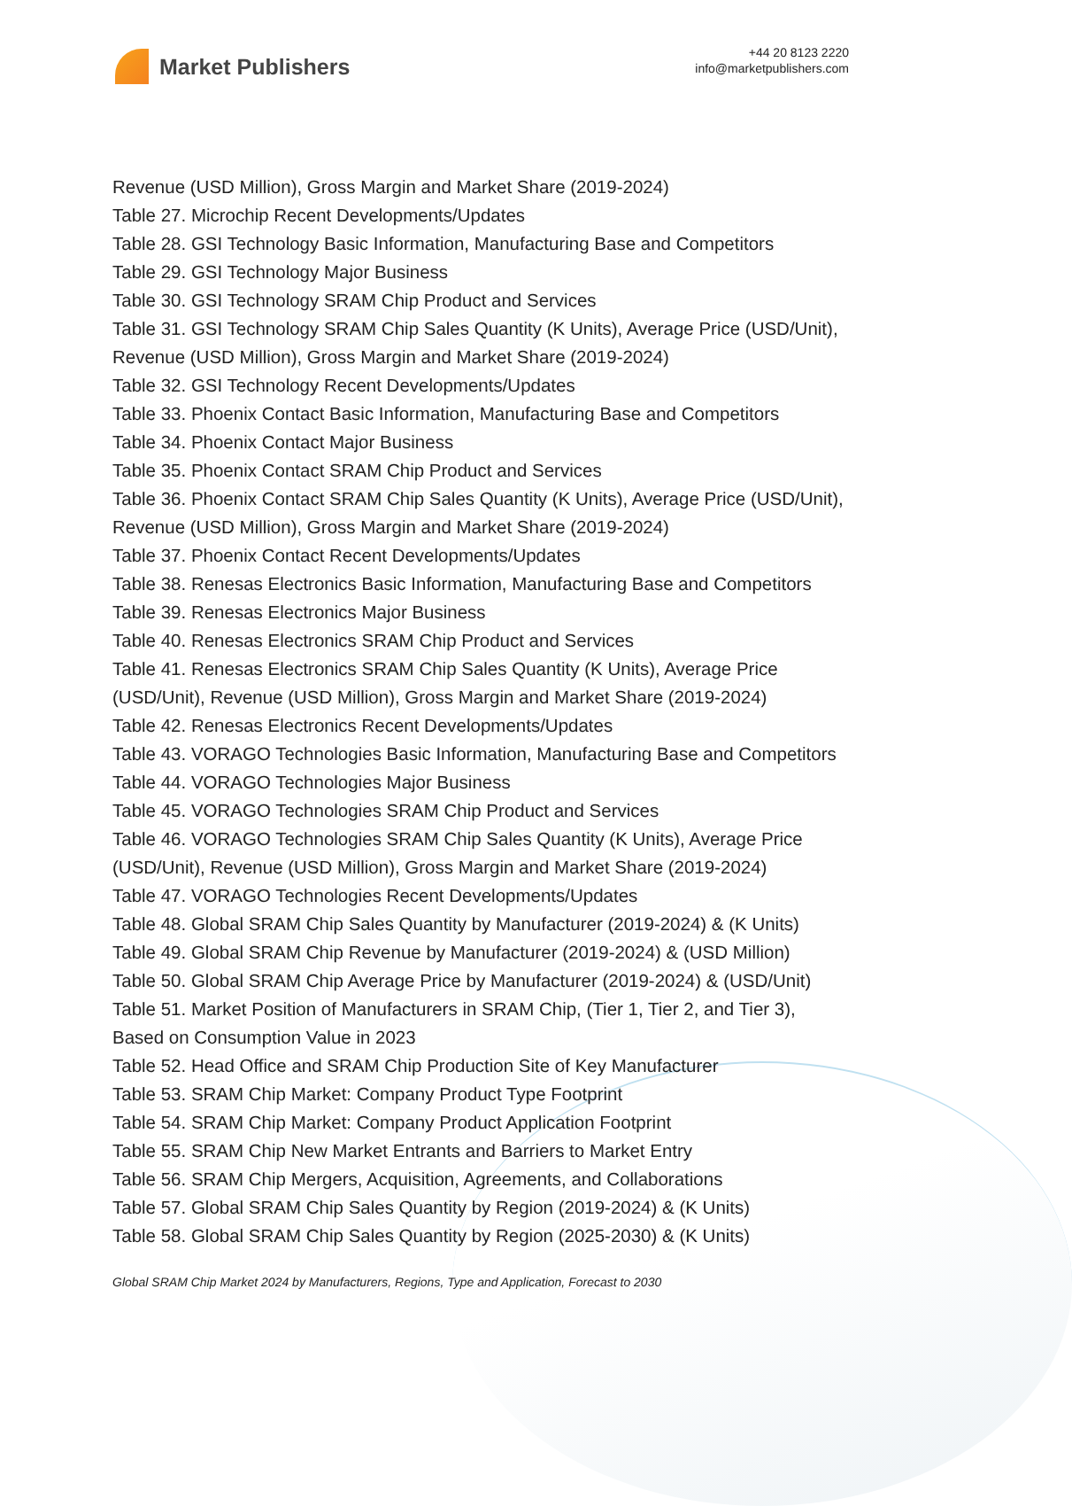Market Publishers
+44 20 8123 2220
info@marketpublishers.com
Revenue (USD Million), Gross Margin and Market Share (2019-2024)
Table 27. Microchip Recent Developments/Updates
Table 28. GSI Technology Basic Information, Manufacturing Base and Competitors
Table 29. GSI Technology Major Business
Table 30. GSI Technology SRAM Chip Product and Services
Table 31. GSI Technology SRAM Chip Sales Quantity (K Units), Average Price (USD/Unit), Revenue (USD Million), Gross Margin and Market Share (2019-2024)
Table 32. GSI Technology Recent Developments/Updates
Table 33. Phoenix Contact Basic Information, Manufacturing Base and Competitors
Table 34. Phoenix Contact Major Business
Table 35. Phoenix Contact SRAM Chip Product and Services
Table 36. Phoenix Contact SRAM Chip Sales Quantity (K Units), Average Price (USD/Unit), Revenue (USD Million), Gross Margin and Market Share (2019-2024)
Table 37. Phoenix Contact Recent Developments/Updates
Table 38. Renesas Electronics Basic Information, Manufacturing Base and Competitors
Table 39. Renesas Electronics Major Business
Table 40. Renesas Electronics SRAM Chip Product and Services
Table 41. Renesas Electronics SRAM Chip Sales Quantity (K Units), Average Price (USD/Unit), Revenue (USD Million), Gross Margin and Market Share (2019-2024)
Table 42. Renesas Electronics Recent Developments/Updates
Table 43. VORAGO Technologies Basic Information, Manufacturing Base and Competitors
Table 44. VORAGO Technologies Major Business
Table 45. VORAGO Technologies SRAM Chip Product and Services
Table 46. VORAGO Technologies SRAM Chip Sales Quantity (K Units), Average Price (USD/Unit), Revenue (USD Million), Gross Margin and Market Share (2019-2024)
Table 47. VORAGO Technologies Recent Developments/Updates
Table 48. Global SRAM Chip Sales Quantity by Manufacturer (2019-2024) & (K Units)
Table 49. Global SRAM Chip Revenue by Manufacturer (2019-2024) & (USD Million)
Table 50. Global SRAM Chip Average Price by Manufacturer (2019-2024) & (USD/Unit)
Table 51. Market Position of Manufacturers in SRAM Chip, (Tier 1, Tier 2, and Tier 3), Based on Consumption Value in 2023
Table 52. Head Office and SRAM Chip Production Site of Key Manufacturer
Table 53. SRAM Chip Market: Company Product Type Footprint
Table 54. SRAM Chip Market: Company Product Application Footprint
Table 55. SRAM Chip New Market Entrants and Barriers to Market Entry
Table 56. SRAM Chip Mergers, Acquisition, Agreements, and Collaborations
Table 57. Global SRAM Chip Sales Quantity by Region (2019-2024) & (K Units)
Table 58. Global SRAM Chip Sales Quantity by Region (2025-2030) & (K Units)
Global SRAM Chip Market 2024 by Manufacturers, Regions, Type and Application, Forecast to 2030